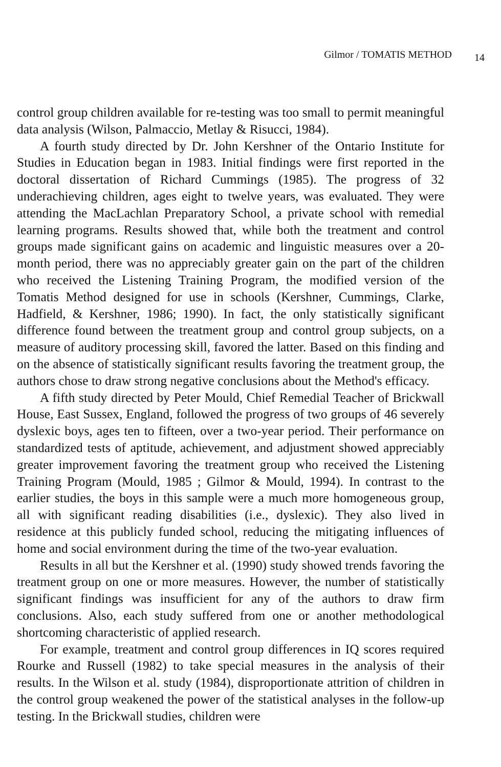Gilmor / TOMATIS METHOD 14
control group children available for re-testing was too small to permit meaningful data analysis (Wilson, Palmaccio, Metlay & Risucci, 1984).
A fourth study directed by Dr. John Kershner of the Ontario Institute for Studies in Education began in 1983. Initial findings were first reported in the doctoral dissertation of Richard Cummings (1985). The progress of 32 underachieving children, ages eight to twelve years, was evaluated. They were attending the MacLachlan Preparatory School, a private school with remedial learning programs. Results showed that, while both the treatment and control groups made significant gains on academic and linguistic measures over a 20-month period, there was no appreciably greater gain on the part of the children who received the Listening Training Program, the modified version of the Tomatis Method designed for use in schools (Kershner, Cummings, Clarke, Hadfield, & Kershner, 1986; 1990). In fact, the only statistically significant difference found between the treatment group and control group subjects, on a measure of auditory processing skill, favored the latter. Based on this finding and on the absence of statistically significant results favoring the treatment group, the authors chose to draw strong negative conclusions about the Method's efficacy.
A fifth study directed by Peter Mould, Chief Remedial Teacher of Brickwall House, East Sussex, England, followed the progress of two groups of 46 severely dyslexic boys, ages ten to fifteen, over a two-year period. Their performance on standardized tests of aptitude, achievement, and adjustment showed appreciably greater improvement favoring the treatment group who received the Listening Training Program (Mould, 1985 ; Gilmor & Mould, 1994). In contrast to the earlier studies, the boys in this sample were a much more homogeneous group, all with significant reading disabilities (i.e., dyslexic). They also lived in residence at this publicly funded school, reducing the mitigating influences of home and social environment during the time of the two-year evaluation.
Results in all but the Kershner et al. (1990) study showed trends favoring the treatment group on one or more measures. However, the number of statistically significant findings was insufficient for any of the authors to draw firm conclusions. Also, each study suffered from one or another methodological shortcoming characteristic of applied research.
For example, treatment and control group differences in IQ scores required Rourke and Russell (1982) to take special measures in the analysis of their results. In the Wilson et al. study (1984), disproportionate attrition of children in the control group weakened the power of the statistical analyses in the follow-up testing. In the Brickwall studies, children were